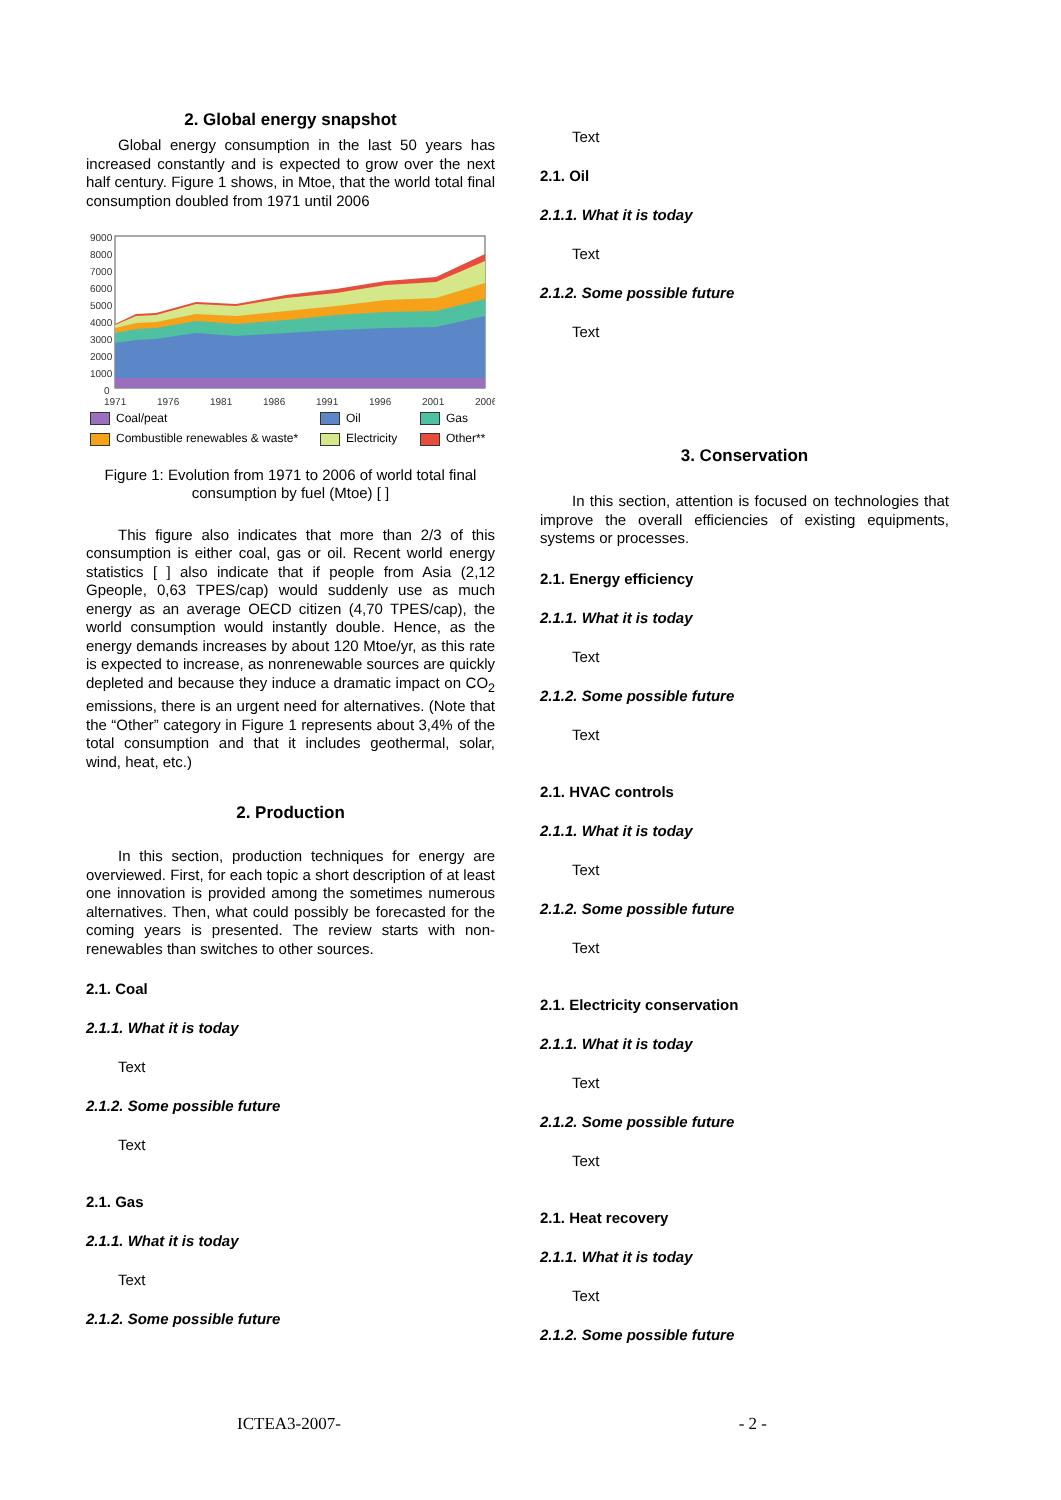2. Global energy snapshot
Global energy consumption in the last 50 years has increased constantly and is expected to grow over the next half century. Figure 1 shows, in Mtoe, that the world total final consumption doubled from 1971 until 2006
9000
8000
7000
6000
5000
4000
3000
2000
1000
0
1971
1976
1981
1986
1991
1996
2001
2006
Coal/peat Oil Gas Combustible renewables & waste* Electricity Other**
Figure 1: Evolution from 1971 to 2006 of world total final consumption by fuel (Mtoe) [ ]
This figure also indicates that more than 2/3 of this consumption is either coal, gas or oil. Recent world energy statistics [ ] also indicate that if people from Asia (2,12 Gpeople, 0,63 TPES/cap) would suddenly use as much energy as an average OECD citizen (4,70 TPES/cap), the world consumption would instantly double. Hence, as the energy demands increases by about 120 Mtoe/yr, as this rate is expected to increase, as nonrenewable sources are quickly depleted and because they induce a dramatic impact on CO<sub>2</sub> emissions, there is an urgent need for alternatives. (Note that the “Other” category in Figure 1 represents about 3,4% of the total consumption and that it includes geothermal, solar, wind, heat, etc.)
2. Production
In this section, production techniques for energy are overviewed. First, for each topic a short description of at least one innovation is provided among the sometimes numerous alternatives. Then, what could possibly be forecasted for the coming years is presented. The review starts with non-renewables than switches to other sources.
2.1. Coal
2.1.1. What it is today
Text
2.1.2. Some possible future
Text
2.1. Gas
2.1.1. What it is today
Text
2.1.2. Some possible future
Text
2.1. Oil
2.1.1. What it is today
Text
2.1.2. Some possible future
Text
3. Conservation
In this section, attention is focused on technologies that improve the overall efficiencies of existing equipments, systems or processes.
2.1. Energy efficiency
2.1.1. What it is today
Text
2.1.2. Some possible future
Text
2.1. HVAC controls
2.1.1. What it is today
Text
2.1.2. Some possible future
Text
2.1. Electricity conservation
2.1.1. What it is today
Text
2.1.2. Some possible future
Text
2.1. Heat recovery
2.1.1. What it is today
Text
2.1.2. Some possible future
ICTEA3-2007- - 2 -